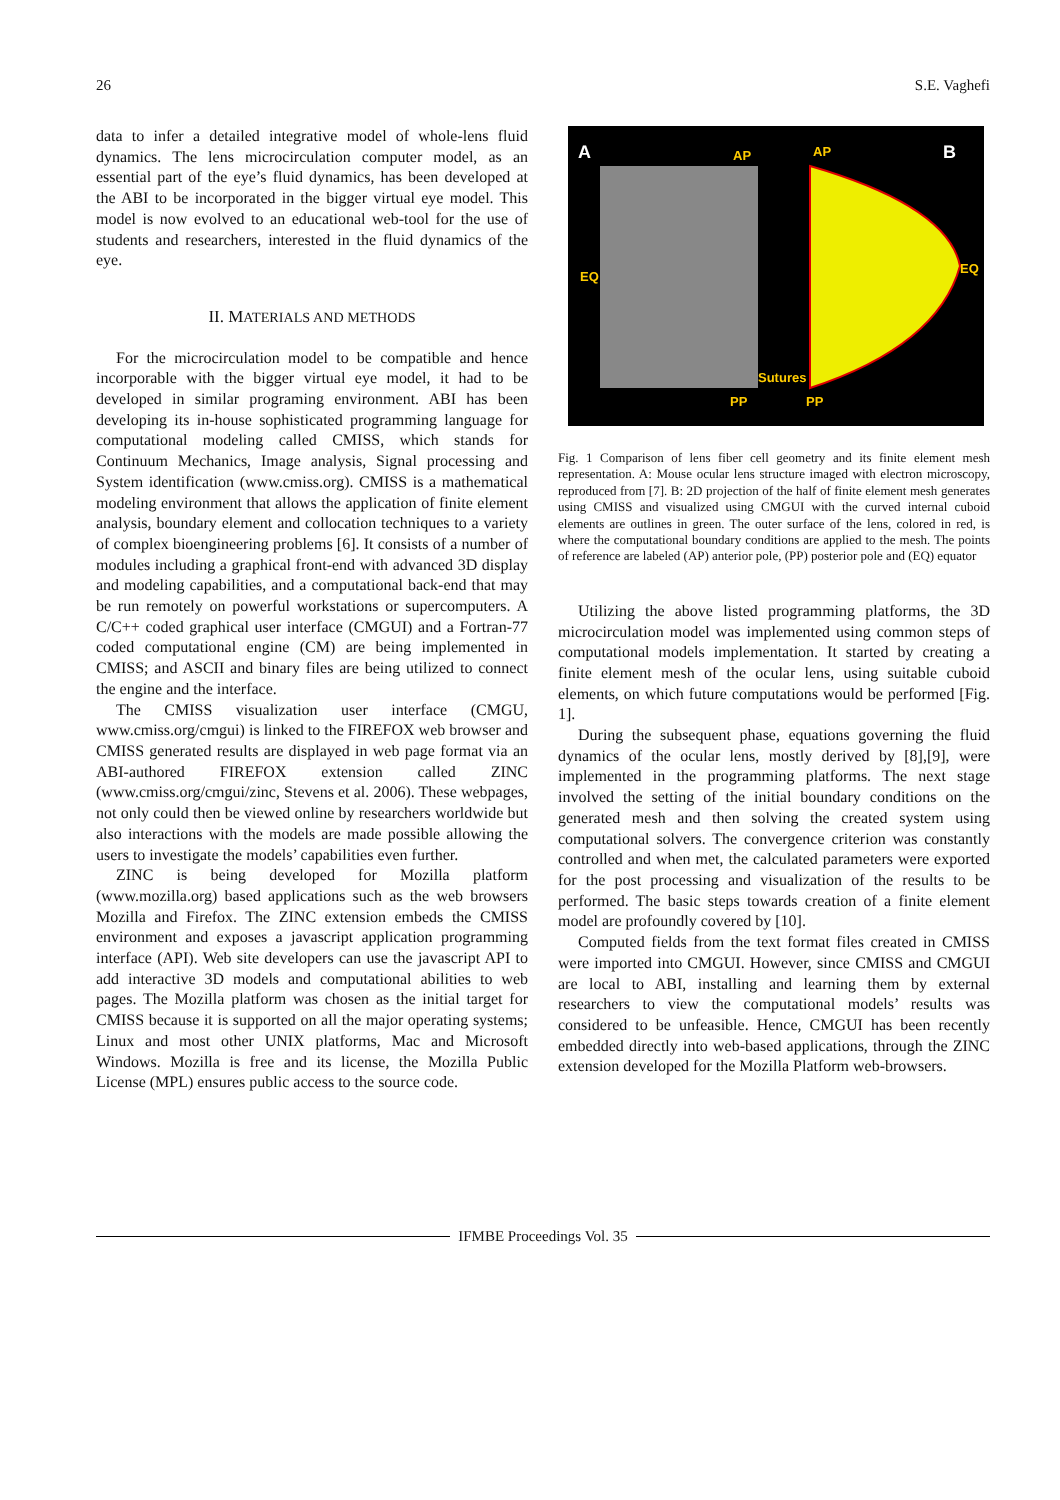26 S.E. Vaghefi
data to infer a detailed integrative model of whole-lens fluid dynamics. The lens microcirculation computer model, as an essential part of the eye’s fluid dynamics, has been developed at the ABI to be incorporated in the bigger virtual eye model. This model is now evolved to an educational web-tool for the use of students and researchers, interested in the fluid dynamics of the eye.
II. MATERIALS AND METHODS
For the microcirculation model to be compatible and hence incorporable with the bigger virtual eye model, it had to be developed in similar programing environment. ABI has been developing its in-house sophisticated programming language for computational modeling called CMISS, which stands for Continuum Mechanics, Image analysis, Signal processing and System identification (www.cmiss.org). CMISS is a mathematical modeling environment that allows the application of finite element analysis, boundary element and collocation techniques to a variety of complex bioengineering problems [6]. It consists of a number of modules including a graphical front-end with advanced 3D display and modeling capabilities, and a computational back-end that may be run remotely on powerful workstations or supercomputers. A C/C++ coded graphical user interface (CMGUI) and a Fortran-77 coded computational engine (CM) are being implemented in CMISS; and ASCII and binary files are being utilized to connect the engine and the interface.
The CMISS visualization user interface (CMGU, www.cmiss.org/cmgui) is linked to the FIREFOX web browser and CMISS generated results are displayed in web page format via an ABI-authored FIREFOX extension called ZINC (www.cmiss.org/cmgui/zinc, Stevens et al. 2006). These webpages, not only could then be viewed online by researchers worldwide but also interactions with the models are made possible allowing the users to investigate the models’ capabilities even further.
ZINC is being developed for Mozilla platform (www.mozilla.org) based applications such as the web browsers Mozilla and Firefox. The ZINC extension embeds the CMISS environment and exposes a javascript application programming interface (API). Web site developers can use the javascript API to add interactive 3D models and computational abilities to web pages. The Mozilla platform was chosen as the initial target for CMISS because it is supported on all the major operating systems; Linux and most other UNIX platforms, Mac and Microsoft Windows. Mozilla is free and its license, the Mozilla Public License (MPL) ensures public access to the source code.
A
B
AP
AP
EQ
EQ
Sutures
PP
PP
Fig. 1 Comparison of lens fiber cell geometry and its finite element mesh representation. A: Mouse ocular lens structure imaged with electron microscopy, reproduced from [7]. B: 2D projection of the half of finite element mesh generates using CMISS and visualized using CMGUI with the curved internal cuboid elements are outlines in green. The outer surface of the lens, colored in red, is where the computational boundary conditions are applied to the mesh. The points of reference are labeled (AP) anterior pole, (PP) posterior pole and (EQ) equator
Utilizing the above listed programming platforms, the 3D microcirculation model was implemented using common steps of computational models implementation. It started by creating a finite element mesh of the ocular lens, using suitable cuboid elements, on which future computations would be performed [Fig. 1].
During the subsequent phase, equations governing the fluid dynamics of the ocular lens, mostly derived by [8],[9], were implemented in the programming platforms. The next stage involved the setting of the initial boundary conditions on the generated mesh and then solving the created system using computational solvers. The convergence criterion was constantly controlled and when met, the calculated parameters were exported for the post processing and visualization of the results to be performed. The basic steps towards creation of a finite element model are profoundly covered by [10].
Computed fields from the text format files created in CMISS were imported into CMGUI. However, since CMISS and CMGUI are local to ABI, installing and learning them by external researchers to view the computational models’ results was considered to be unfeasible. Hence, CMGUI has been recently embedded directly into web-based applications, through the ZINC extension developed for the Mozilla Platform web-browsers.
IFMBE Proceedings Vol. 35